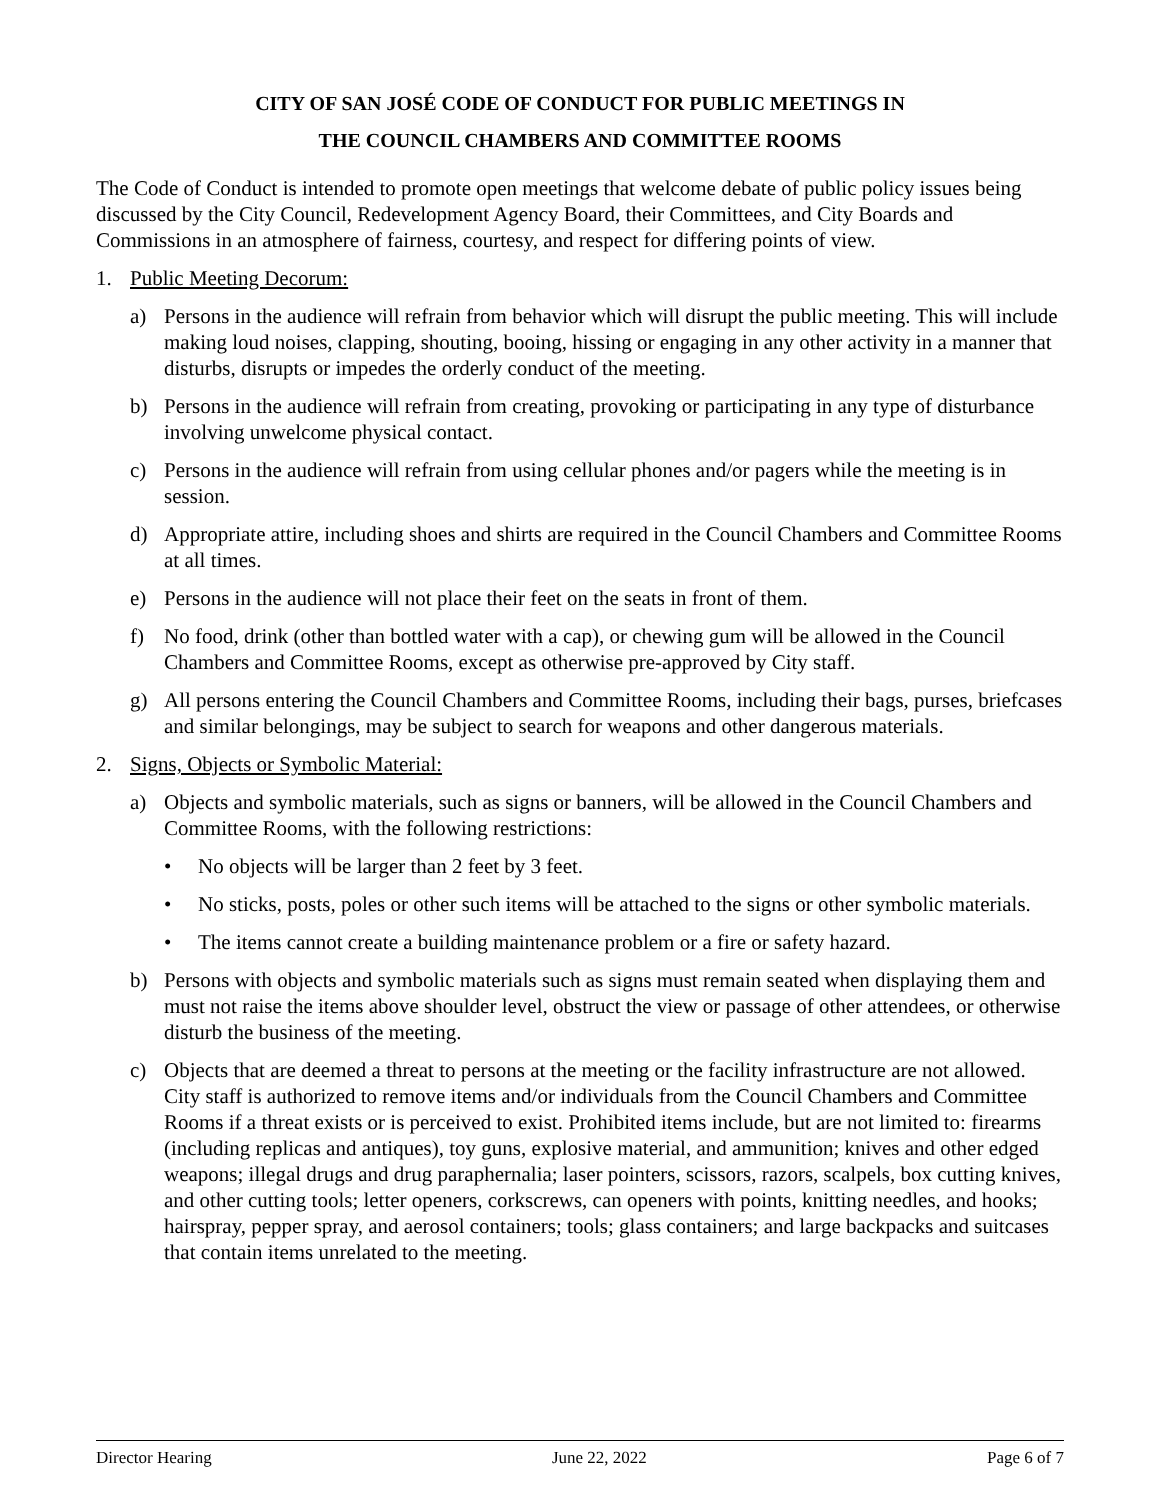CITY OF SAN JOSÉ CODE OF CONDUCT FOR PUBLIC MEETINGS IN
THE COUNCIL CHAMBERS AND COMMITTEE ROOMS
The Code of Conduct is intended to promote open meetings that welcome debate of public policy issues being discussed by the City Council, Redevelopment Agency Board, their Committees, and City Boards and Commissions in an atmosphere of fairness, courtesy, and respect for differing points of view.
1. Public Meeting Decorum:
a) Persons in the audience will refrain from behavior which will disrupt the public meeting. This will include making loud noises, clapping, shouting, booing, hissing or engaging in any other activity in a manner that disturbs, disrupts or impedes the orderly conduct of the meeting.
b) Persons in the audience will refrain from creating, provoking or participating in any type of disturbance involving unwelcome physical contact.
c) Persons in the audience will refrain from using cellular phones and/or pagers while the meeting is in session.
d) Appropriate attire, including shoes and shirts are required in the Council Chambers and Committee Rooms at all times.
e) Persons in the audience will not place their feet on the seats in front of them.
f) No food, drink (other than bottled water with a cap), or chewing gum will be allowed in the Council Chambers and Committee Rooms, except as otherwise pre-approved by City staff.
g) All persons entering the Council Chambers and Committee Rooms, including their bags, purses, briefcases and similar belongings, may be subject to search for weapons and other dangerous materials.
2. Signs, Objects or Symbolic Material:
a) Objects and symbolic materials, such as signs or banners, will be allowed in the Council Chambers and Committee Rooms, with the following restrictions:
• No objects will be larger than 2 feet by 3 feet.
• No sticks, posts, poles or other such items will be attached to the signs or other symbolic materials.
• The items cannot create a building maintenance problem or a fire or safety hazard.
b) Persons with objects and symbolic materials such as signs must remain seated when displaying them and must not raise the items above shoulder level, obstruct the view or passage of other attendees, or otherwise disturb the business of the meeting.
c) Objects that are deemed a threat to persons at the meeting or the facility infrastructure are not allowed. City staff is authorized to remove items and/or individuals from the Council Chambers and Committee Rooms if a threat exists or is perceived to exist. Prohibited items include, but are not limited to: firearms (including replicas and antiques), toy guns, explosive material, and ammunition; knives and other edged weapons; illegal drugs and drug paraphernalia; laser pointers, scissors, razors, scalpels, box cutting knives, and other cutting tools; letter openers, corkscrews, can openers with points, knitting needles, and hooks; hairspray, pepper spray, and aerosol containers; tools; glass containers; and large backpacks and suitcases that contain items unrelated to the meeting.
Director Hearing June 22, 2022 Page 6 of 7